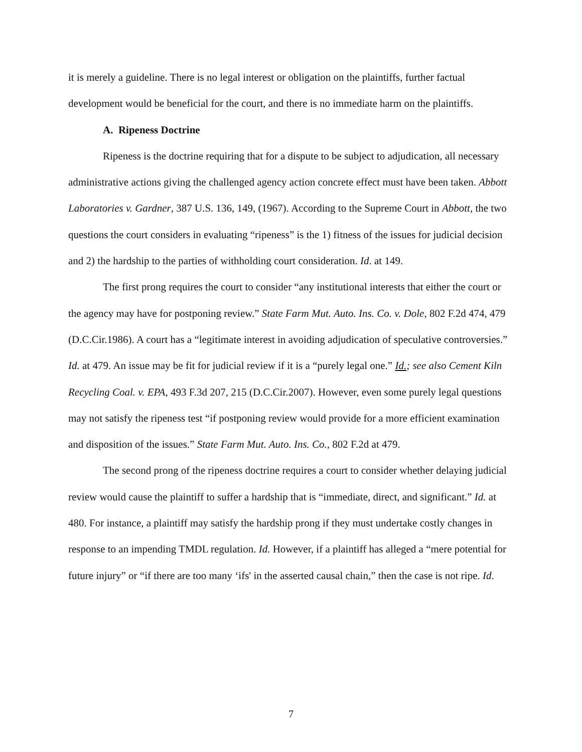it is merely a guideline. There is no legal interest or obligation on the plaintiffs, further factual development would be beneficial for the court, and there is no immediate harm on the plaintiffs.
A. Ripeness Doctrine
Ripeness is the doctrine requiring that for a dispute to be subject to adjudication, all necessary administrative actions giving the challenged agency action concrete effect must have been taken. Abbott Laboratories v. Gardner, 387 U.S. 136, 149, (1967). According to the Supreme Court in Abbott, the two questions the court considers in evaluating “ripeness” is the 1) fitness of the issues for judicial decision and 2) the hardship to the parties of withholding court consideration. Id. at 149.
The first prong requires the court to consider “any institutional interests that either the court or the agency may have for postponing review.” State Farm Mut. Auto. Ins. Co. v. Dole, 802 F.2d 474, 479 (D.C.Cir.1986). A court has a “legitimate interest in avoiding adjudication of speculative controversies.” Id. at 479. An issue may be fit for judicial review if it is a “purely legal one.” Id.; see also Cement Kiln Recycling Coal. v. EPA, 493 F.3d 207, 215 (D.C.Cir.2007). However, even some purely legal questions may not satisfy the ripeness test “if postponing review would provide for a more efficient examination and disposition of the issues.” State Farm Mut. Auto. Ins. Co., 802 F.2d at 479.
The second prong of the ripeness doctrine requires a court to consider whether delaying judicial review would cause the plaintiff to suffer a hardship that is “immediate, direct, and significant.” Id. at 480. For instance, a plaintiff may satisfy the hardship prong if they must undertake costly changes in response to an impending TMDL regulation. Id. However, if a plaintiff has alleged a “mere potential for future injury” or “if there are too many ‘ifs' in the asserted causal chain,” then the case is not ripe. Id.
7